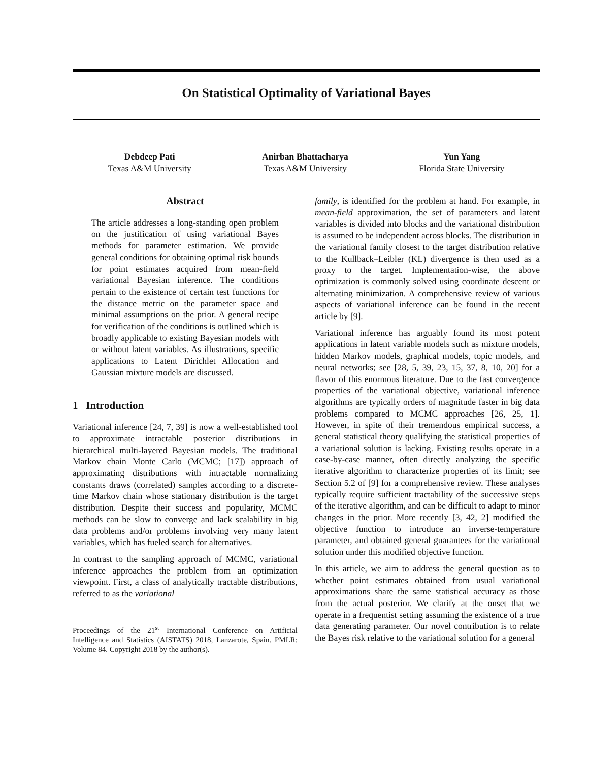On Statistical Optimality of Variational Bayes
Debdeep Pati
Texas A&M University
Anirban Bhattacharya
Texas A&M University
Yun Yang
Florida State University
Abstract
The article addresses a long-standing open problem on the justification of using variational Bayes methods for parameter estimation. We provide general conditions for obtaining optimal risk bounds for point estimates acquired from mean-field variational Bayesian inference. The conditions pertain to the existence of certain test functions for the distance metric on the parameter space and minimal assumptions on the prior. A general recipe for verification of the conditions is outlined which is broadly applicable to existing Bayesian models with or without latent variables. As illustrations, specific applications to Latent Dirichlet Allocation and Gaussian mixture models are discussed.
1 Introduction
Variational inference [24, 7, 39] is now a well-established tool to approximate intractable posterior distributions in hierarchical multi-layered Bayesian models. The traditional Markov chain Monte Carlo (MCMC; [17]) approach of approximating distributions with intractable normalizing constants draws (correlated) samples according to a discrete-time Markov chain whose stationary distribution is the target distribution. Despite their success and popularity, MCMC methods can be slow to converge and lack scalability in big data problems and/or problems involving very many latent variables, which has fueled search for alternatives.
In contrast to the sampling approach of MCMC, variational inference approaches the problem from an optimization viewpoint. First, a class of analytically tractable distributions, referred to as the variational
Proceedings of the 21<sup>st</sup> International Conference on Artificial Intelligence and Statistics (AISTATS) 2018, Lanzarote, Spain. PMLR: Volume 84. Copyright 2018 by the author(s).
family, is identified for the problem at hand. For example, in mean-field approximation, the set of parameters and latent variables is divided into blocks and the variational distribution is assumed to be independent across blocks. The distribution in the variational family closest to the target distribution relative to the Kullback–Leibler (KL) divergence is then used as a proxy to the target. Implementation-wise, the above optimization is commonly solved using coordinate descent or alternating minimization. A comprehensive review of various aspects of variational inference can be found in the recent article by [9].
Variational inference has arguably found its most potent applications in latent variable models such as mixture models, hidden Markov models, graphical models, topic models, and neural networks; see [28, 5, 39, 23, 15, 37, 8, 10, 20] for a flavor of this enormous literature. Due to the fast convergence properties of the variational objective, variational inference algorithms are typically orders of magnitude faster in big data problems compared to MCMC approaches [26, 25, 1]. However, in spite of their tremendous empirical success, a general statistical theory qualifying the statistical properties of a variational solution is lacking. Existing results operate in a case-by-case manner, often directly analyzing the specific iterative algorithm to characterize properties of its limit; see Section 5.2 of [9] for a comprehensive review. These analyses typically require sufficient tractability of the successive steps of the iterative algorithm, and can be difficult to adapt to minor changes in the prior. More recently [3, 42, 2] modified the objective function to introduce an inverse-temperature parameter, and obtained general guarantees for the variational solution under this modified objective function.
In this article, we aim to address the general question as to whether point estimates obtained from usual variational approximations share the same statistical accuracy as those from the actual posterior. We clarify at the onset that we operate in a frequentist setting assuming the existence of a true data generating parameter. Our novel contribution is to relate the Bayes risk relative to the variational solution for a general